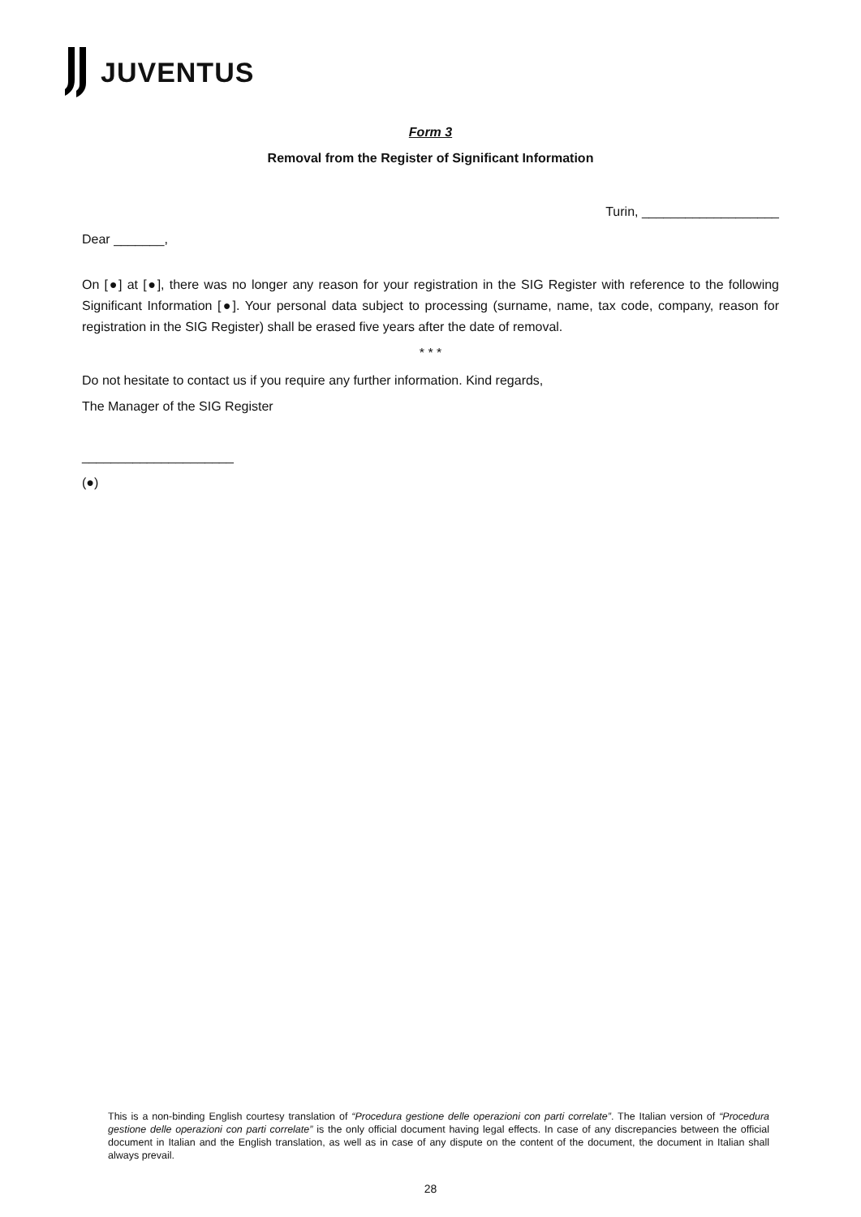JUVENTUS
Form 3
Removal from the Register of Significant Information
Turin, ___________________
Dear _______,
On [●] at [●], there was no longer any reason for your registration in the SIG Register with reference to the following Significant Information [●]. Your personal data subject to processing (surname, name, tax code, company, reason for registration in the SIG Register) shall be erased five years after the date of removal.
* * *
Do not hesitate to contact us if you require any further information. Kind regards,
The Manager of the SIG Register
_____________________
(●)
This is a non-binding English courtesy translation of “Procedura gestione delle operazioni con parti correlate”. The Italian version of “Procedura gestione delle operazioni con parti correlate” is the only official document having legal effects. In case of any discrepancies between the official document in Italian and the English translation, as well as in case of any dispute on the content of the document, the document in Italian shall always prevail.
28